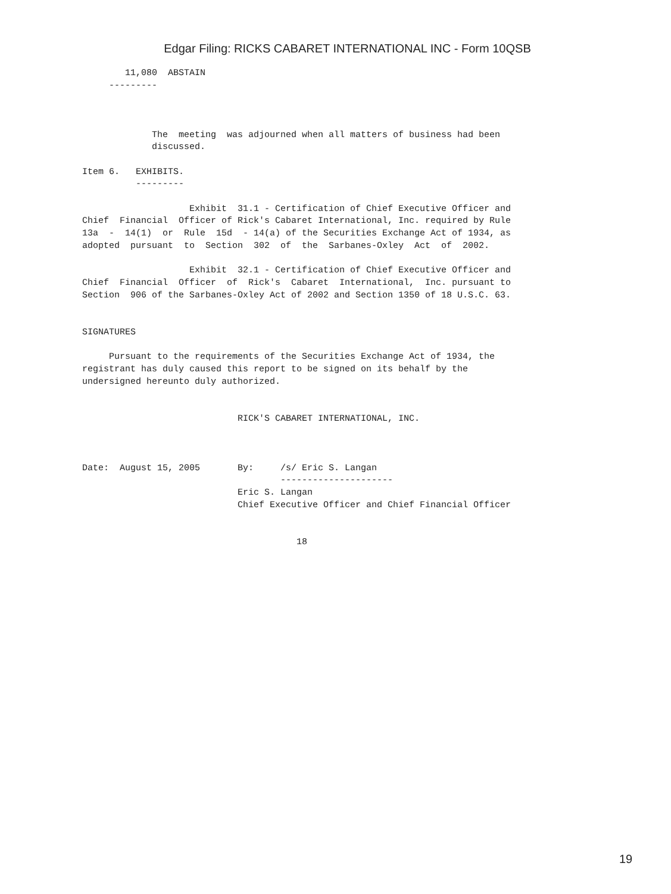Edgar Filing: RICKS CABARET INTERNATIONAL INC - Form 10QSB
        11,080  ABSTAIN
     ---------



             The  meeting  was adjourned when all matters of business had been
             discussed.

Item 6.   EXHIBITS.
          ---------

                    Exhibit  31.1 - Certification of Chief Executive Officer and
Chief  Financial  Officer of Rick's Cabaret International, Inc. required by Rule
13a  -  14(1)  or  Rule  15d  - 14(a) of the Securities Exchange Act of 1934, as
adopted  pursuant  to  Section  302  of  the  Sarbanes-Oxley  Act  of  2002.

                    Exhibit  32.1 - Certification of Chief Executive Officer and
Chief  Financial  Officer  of  Rick's  Cabaret  International,  Inc. pursuant to
Section  906 of the Sarbanes-Oxley Act of 2002 and Section 1350 of 18 U.S.C. 63.


SIGNATURES

     Pursuant to the requirements of the Securities Exchange Act of 1934, the
registrant has duly caused this report to be signed on its behalf by the
undersigned hereunto duly authorized.


                             RICK'S CABARET INTERNATIONAL, INC.



Date:  August 15, 2005       By:     /s/ Eric S. Langan
                                     ---------------------
                             Eric S. Langan
                             Chief Executive Officer and Chief Financial Officer


                                        18
19